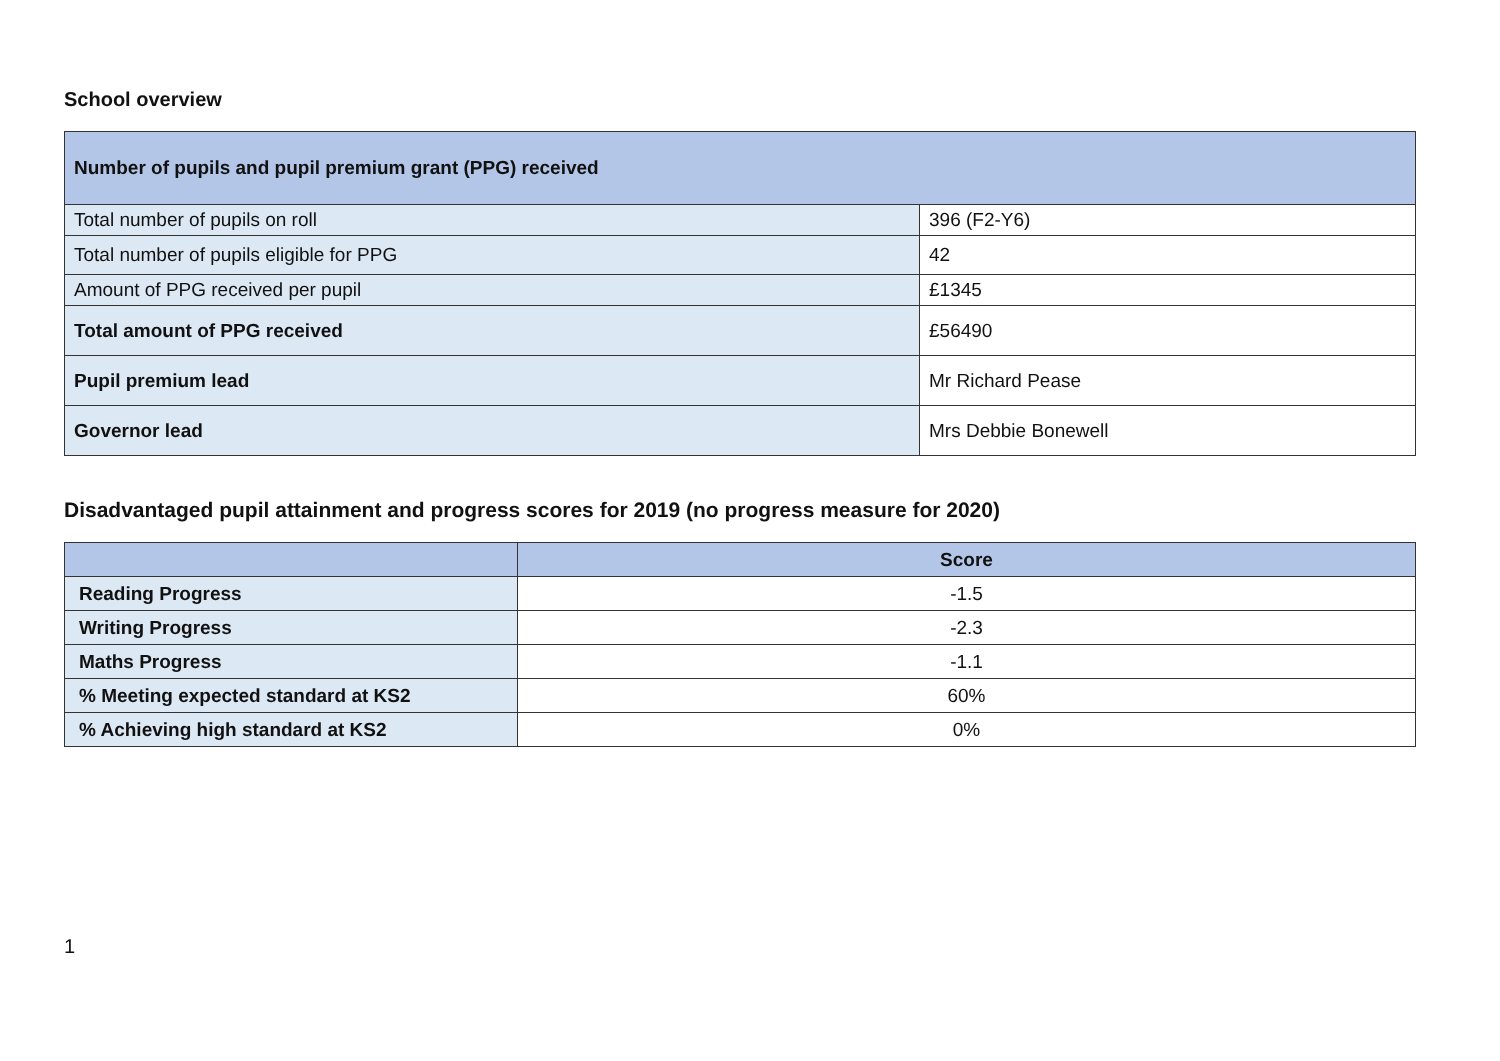School overview
| Number of pupils and pupil premium grant (PPG) received | |
| --- | --- |
| Total number of pupils on roll | 396 (F2-Y6) |
| Total number of pupils eligible for PPG | 42 |
| Amount of PPG received per pupil | £1345 |
| Total amount of PPG received | £56490 |
| Pupil premium lead | Mr Richard Pease |
| Governor lead | Mrs Debbie Bonewell |
Disadvantaged pupil attainment and progress scores for 2019 (no progress measure for 2020)
| | Score |
| --- | --- |
| Reading Progress | -1.5 |
| Writing Progress | -2.3 |
| Maths Progress | -1.1 |
| % Meeting expected standard at KS2 | 60% |
| % Achieving high standard at KS2 | 0% |
1